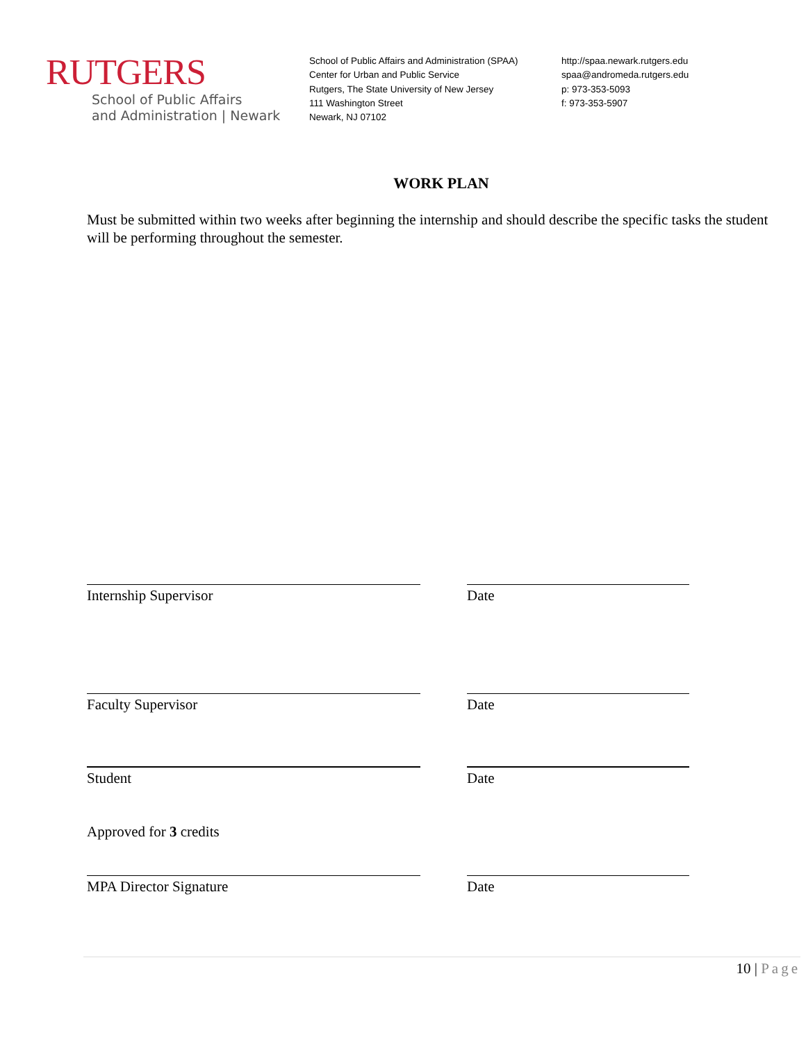RUTGERS
School of Public Affairs
and Administration | Newark
School of Public Affairs and Administration (SPAA)
Center for Urban and Public Service
Rutgers, The State University of New Jersey
111 Washington Street
Newark, NJ 07102
http://spaa.newark.rutgers.edu
spaa@andromeda.rutgers.edu
p: 973-353-5093
f: 973-353-5907
WORK PLAN
Must be submitted within two weeks after beginning the internship and should describe the specific tasks the student will be performing throughout the semester.
Internship Supervisor Date
Faculty Supervisor Date
Student Date
Approved for 3 credits
MPA Director Signature Date
10 | Page